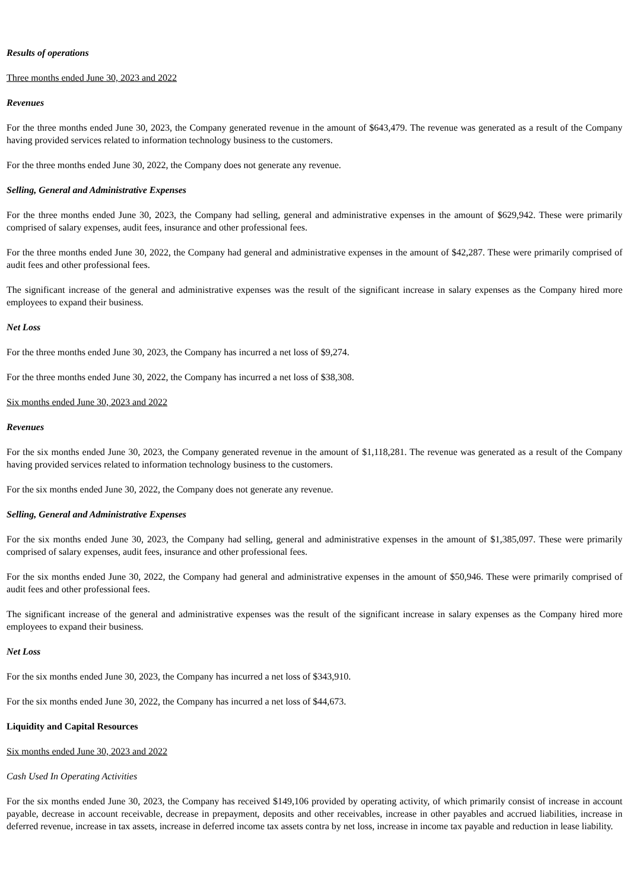Results of operations
Three months ended June 30, 2023 and 2022
Revenues
For the three months ended June 30, 2023, the Company generated revenue in the amount of $643,479. The revenue was generated as a result of the Company having provided services related to information technology business to the customers.
For the three months ended June 30, 2022, the Company does not generate any revenue.
Selling, General and Administrative Expenses
For the three months ended June 30, 2023, the Company had selling, general and administrative expenses in the amount of $629,942. These were primarily comprised of salary expenses, audit fees, insurance and other professional fees.
For the three months ended June 30, 2022, the Company had general and administrative expenses in the amount of $42,287. These were primarily comprised of audit fees and other professional fees.
The significant increase of the general and administrative expenses was the result of the significant increase in salary expenses as the Company hired more employees to expand their business.
Net Loss
For the three months ended June 30, 2023, the Company has incurred a net loss of $9,274.
For the three months ended June 30, 2022, the Company has incurred a net loss of $38,308.
Six months ended June 30, 2023 and 2022
Revenues
For the six months ended June 30, 2023, the Company generated revenue in the amount of $1,118,281. The revenue was generated as a result of the Company having provided services related to information technology business to the customers.
For the six months ended June 30, 2022, the Company does not generate any revenue.
Selling, General and Administrative Expenses
For the six months ended June 30, 2023, the Company had selling, general and administrative expenses in the amount of $1,385,097. These were primarily comprised of salary expenses, audit fees, insurance and other professional fees.
For the six months ended June 30, 2022, the Company had general and administrative expenses in the amount of $50,946. These were primarily comprised of audit fees and other professional fees.
The significant increase of the general and administrative expenses was the result of the significant increase in salary expenses as the Company hired more employees to expand their business.
Net Loss
For the six months ended June 30, 2023, the Company has incurred a net loss of $343,910.
For the six months ended June 30, 2022, the Company has incurred a net loss of $44,673.
Liquidity and Capital Resources
Six months ended June 30, 2023 and 2022
Cash Used In Operating Activities
For the six months ended June 30, 2023, the Company has received $149,106 provided by operating activity, of which primarily consist of increase in account payable, decrease in account receivable, decrease in prepayment, deposits and other receivables, increase in other payables and accrued liabilities, increase in deferred revenue, increase in tax assets, increase in deferred income tax assets contra by net loss, increase in income tax payable and reduction in lease liability.